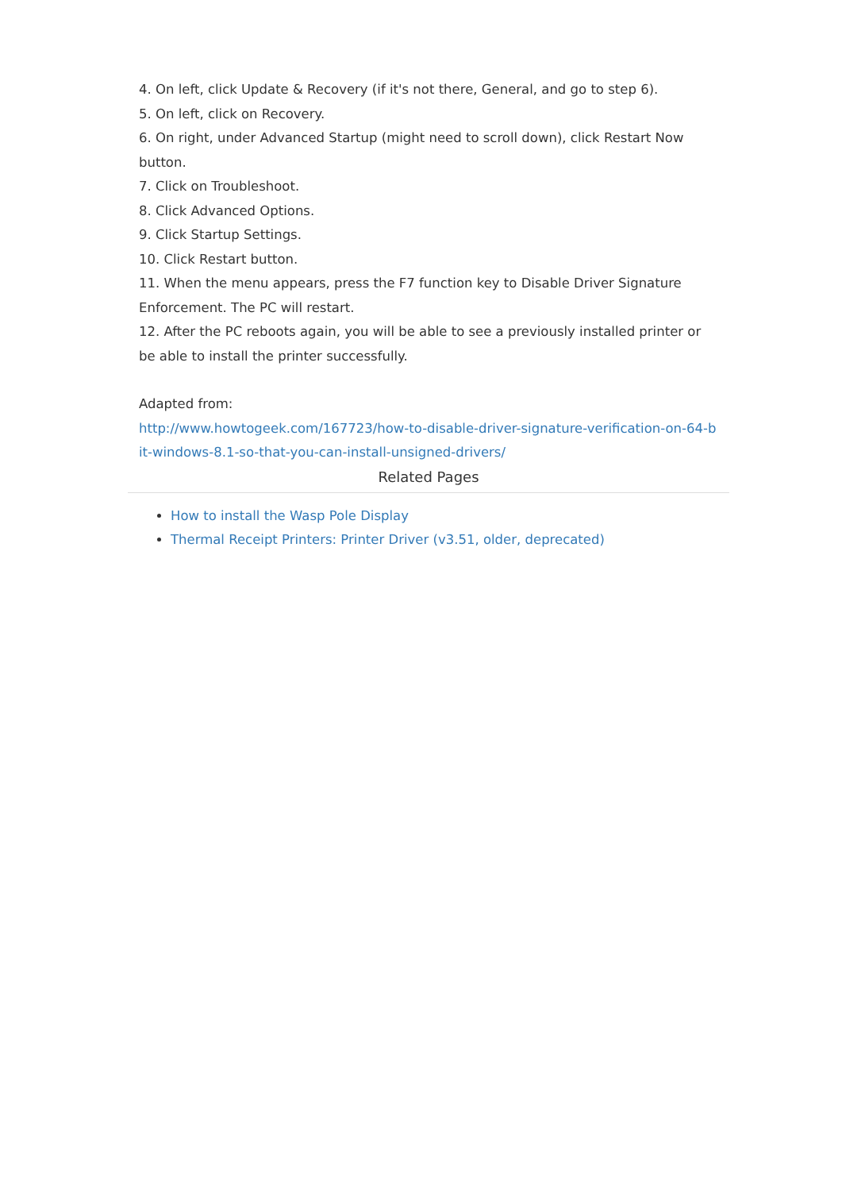4. On left, click Update & Recovery (if it's not there, General, and go to step 6).
5. On left, click on Recovery.
6. On right, under Advanced Startup (might need to scroll down), click Restart Now button.
7. Click on Troubleshoot.
8. Click Advanced Options.
9. Click Startup Settings.
10. Click Restart button.
11. When the menu appears, press the F7 function key to Disable Driver Signature Enforcement. The PC will restart.
12. After the PC reboots again, you will be able to see a previously installed printer or be able to install the printer successfully.
Adapted from:
http://www.howtogeek.com/167723/how-to-disable-driver-signature-verification-on-64-bit-windows-8.1-so-that-you-can-install-unsigned-drivers/
Related Pages
How to install the Wasp Pole Display
Thermal Receipt Printers: Printer Driver (v3.51, older, deprecated)